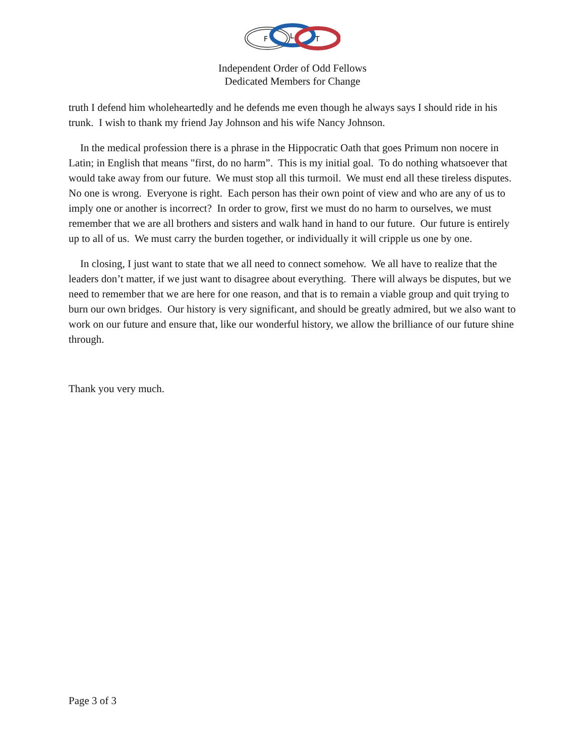F
L
T
Independent Order of Odd Fellows
Dedicated Members for Change
truth I defend him wholeheartedly and he defends me even though he always says I should ride in his trunk. I wish to thank my friend Jay Johnson and his wife Nancy Johnson.
In the medical profession there is a phrase in the Hippocratic Oath that goes Primum non nocere in Latin; in English that means "first, do no harm”. This is my initial goal. To do nothing whatsoever that would take away from our future. We must stop all this turmoil. We must end all these tireless disputes. No one is wrong. Everyone is right. Each person has their own point of view and who are any of us to imply one or another is incorrect? In order to grow, first we must do no harm to ourselves, we must remember that we are all brothers and sisters and walk hand in hand to our future. Our future is entirely up to all of us. We must carry the burden together, or individually it will cripple us one by one.
In closing, I just want to state that we all need to connect somehow. We all have to realize that the leaders don’t matter, if we just want to disagree about everything. There will always be disputes, but we need to remember that we are here for one reason, and that is to remain a viable group and quit trying to burn our own bridges. Our history is very significant, and should be greatly admired, but we also want to work on our future and ensure that, like our wonderful history, we allow the brilliance of our future shine through.
Thank you very much.
Page 3 of 3